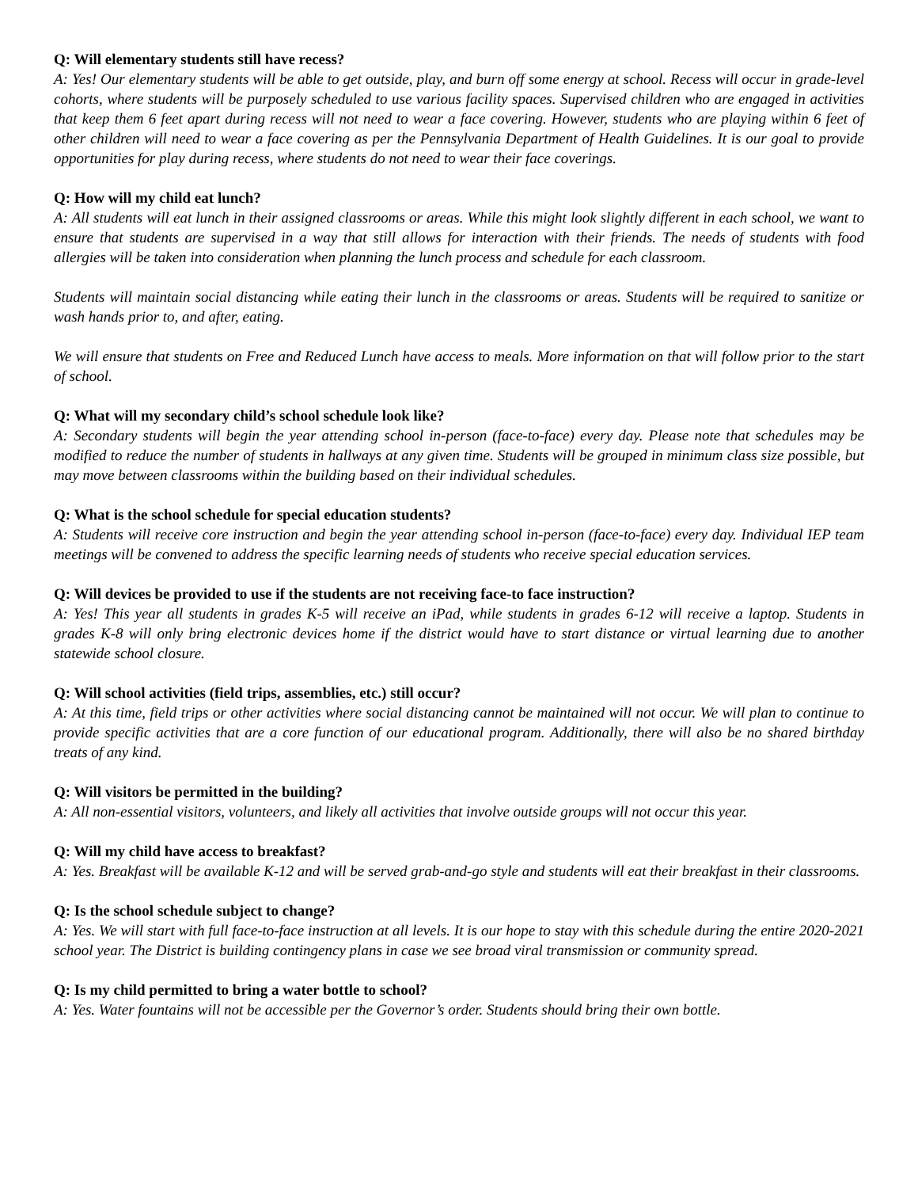Q: Will elementary students still have recess?
A: Yes! Our elementary students will be able to get outside, play, and burn off some energy at school. Recess will occur in grade-level cohorts, where students will be purposely scheduled to use various facility spaces. Supervised children who are engaged in activities that keep them 6 feet apart during recess will not need to wear a face covering. However, students who are playing within 6 feet of other children will need to wear a face covering as per the Pennsylvania Department of Health Guidelines. It is our goal to provide opportunities for play during recess, where students do not need to wear their face coverings.
Q: How will my child eat lunch?
A: All students will eat lunch in their assigned classrooms or areas. While this might look slightly different in each school, we want to ensure that students are supervised in a way that still allows for interaction with their friends. The needs of students with food allergies will be taken into consideration when planning the lunch process and schedule for each classroom.
Students will maintain social distancing while eating their lunch in the classrooms or areas. Students will be required to sanitize or wash hands prior to, and after, eating.
We will ensure that students on Free and Reduced Lunch have access to meals. More information on that will follow prior to the start of school.
Q: What will my secondary child’s school schedule look like?
A: Secondary students will begin the year attending school in-person (face-to-face) every day. Please note that schedules may be modified to reduce the number of students in hallways at any given time. Students will be grouped in minimum class size possible, but may move between classrooms within the building based on their individual schedules.
Q: What is the school schedule for special education students?
A: Students will receive core instruction and begin the year attending school in-person (face-to-face) every day. Individual IEP team meetings will be convened to address the specific learning needs of students who receive special education services.
Q: Will devices be provided to use if the students are not receiving face-to face instruction?
A: Yes! This year all students in grades K-5 will receive an iPad, while students in grades 6-12 will receive a laptop. Students in grades K-8 will only bring electronic devices home if the district would have to start distance or virtual learning due to another statewide school closure.
Q: Will school activities (field trips, assemblies, etc.) still occur?
A: At this time, field trips or other activities where social distancing cannot be maintained will not occur. We will plan to continue to provide specific activities that are a core function of our educational program. Additionally, there will also be no shared birthday treats of any kind.
Q: Will visitors be permitted in the building?
A: All non-essential visitors, volunteers, and likely all activities that involve outside groups will not occur this year.
Q: Will my child have access to breakfast?
A: Yes. Breakfast will be available K-12 and will be served grab-and-go style and students will eat their breakfast in their classrooms.
Q: Is the school schedule subject to change?
A: Yes. We will start with full face-to-face instruction at all levels. It is our hope to stay with this schedule during the entire 2020-2021 school year. The District is building contingency plans in case we see broad viral transmission or community spread.
Q: Is my child permitted to bring a water bottle to school?
A: Yes. Water fountains will not be accessible per the Governor’s order. Students should bring their own bottle.